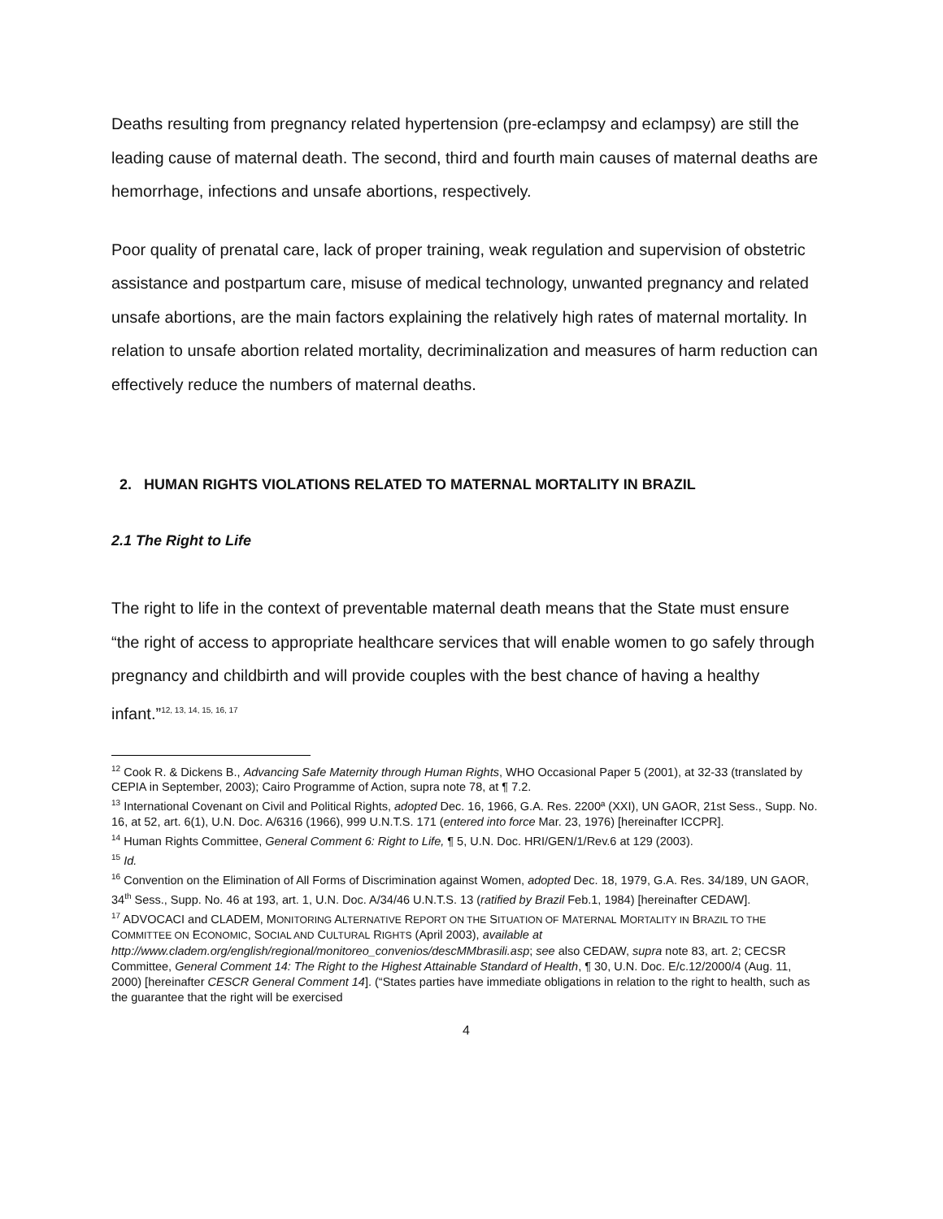Deaths resulting from pregnancy related hypertension (pre-eclampsy and eclampsy) are still the leading cause of maternal death. The second, third and fourth main causes of maternal deaths are hemorrhage, infections and unsafe abortions, respectively.
Poor quality of prenatal care, lack of proper training, weak regulation and supervision of obstetric assistance and postpartum care, misuse of medical technology, unwanted pregnancy and related unsafe abortions, are the main factors explaining the relatively high rates of maternal mortality. In relation to unsafe abortion related mortality, decriminalization and measures of harm reduction can effectively reduce the numbers of maternal deaths.
2. HUMAN RIGHTS VIOLATIONS RELATED TO MATERNAL MORTALITY IN BRAZIL
2.1 The Right to Life
The right to life in the context of preventable maternal death means that the State must ensure “the right of access to appropriate healthcare services that will enable women to go safely through pregnancy and childbirth and will provide couples with the best chance of having a healthy infant.”<sup>12, 13, 14, 15, 16, 17</sup>
<sup>12</sup> Cook R. & Dickens B., Advancing Safe Maternity through Human Rights, WHO Occasional Paper 5 (2001), at 32-33 (translated by CEPIA in September, 2003); Cairo Programme of Action, supra note 78, at ¶ 7.2.
<sup>13</sup> International Covenant on Civil and Political Rights, adopted Dec. 16, 1966, G.A. Res. 2200ª (XXI), UN GAOR, 21st Sess., Supp. No. 16, at 52, art. 6(1), U.N. Doc. A/6316 (1966), 999 U.N.T.S. 171 (entered into force Mar. 23, 1976) [hereinafter ICCPR].
<sup>14</sup> Human Rights Committee, General Comment 6: Right to Life, ¶ 5, U.N. Doc. HRI/GEN/1/Rev.6 at 129 (2003).
<sup>15</sup> Id.
<sup>16</sup> Convention on the Elimination of All Forms of Discrimination against Women, adopted Dec. 18, 1979, G.A. Res. 34/189, UN GAOR, 34<sup>th</sup> Sess., Supp. No. 46 at 193, art. 1, U.N. Doc. A/34/46 U.N.T.S. 13 (ratified by Brazil Feb.1, 1984) [hereinafter CEDAW].
<sup>17</sup> ADVOCACI and CLADEM, MONITORING ALTERNATIVE REPORT ON THE SITUATION OF MATERNAL MORTALITY IN BRAZIL TO THE COMMITTEE ON ECONOMIC, SOCIAL AND CULTURAL RIGHTS (April 2003), available at http://www.cladem.org/english/regional/monitoreo_convenios/descMMbrasili.asp; see also CEDAW, supra note 83, art. 2; CECSR Committee, General Comment 14: The Right to the Highest Attainable Standard of Health, ¶ 30, U.N. Doc. E/c.12/2000/4 (Aug. 11, 2000) [hereinafter CESCR General Comment 14]. (“States parties have immediate obligations in relation to the right to health, such as the guarantee that the right will be exercised
4